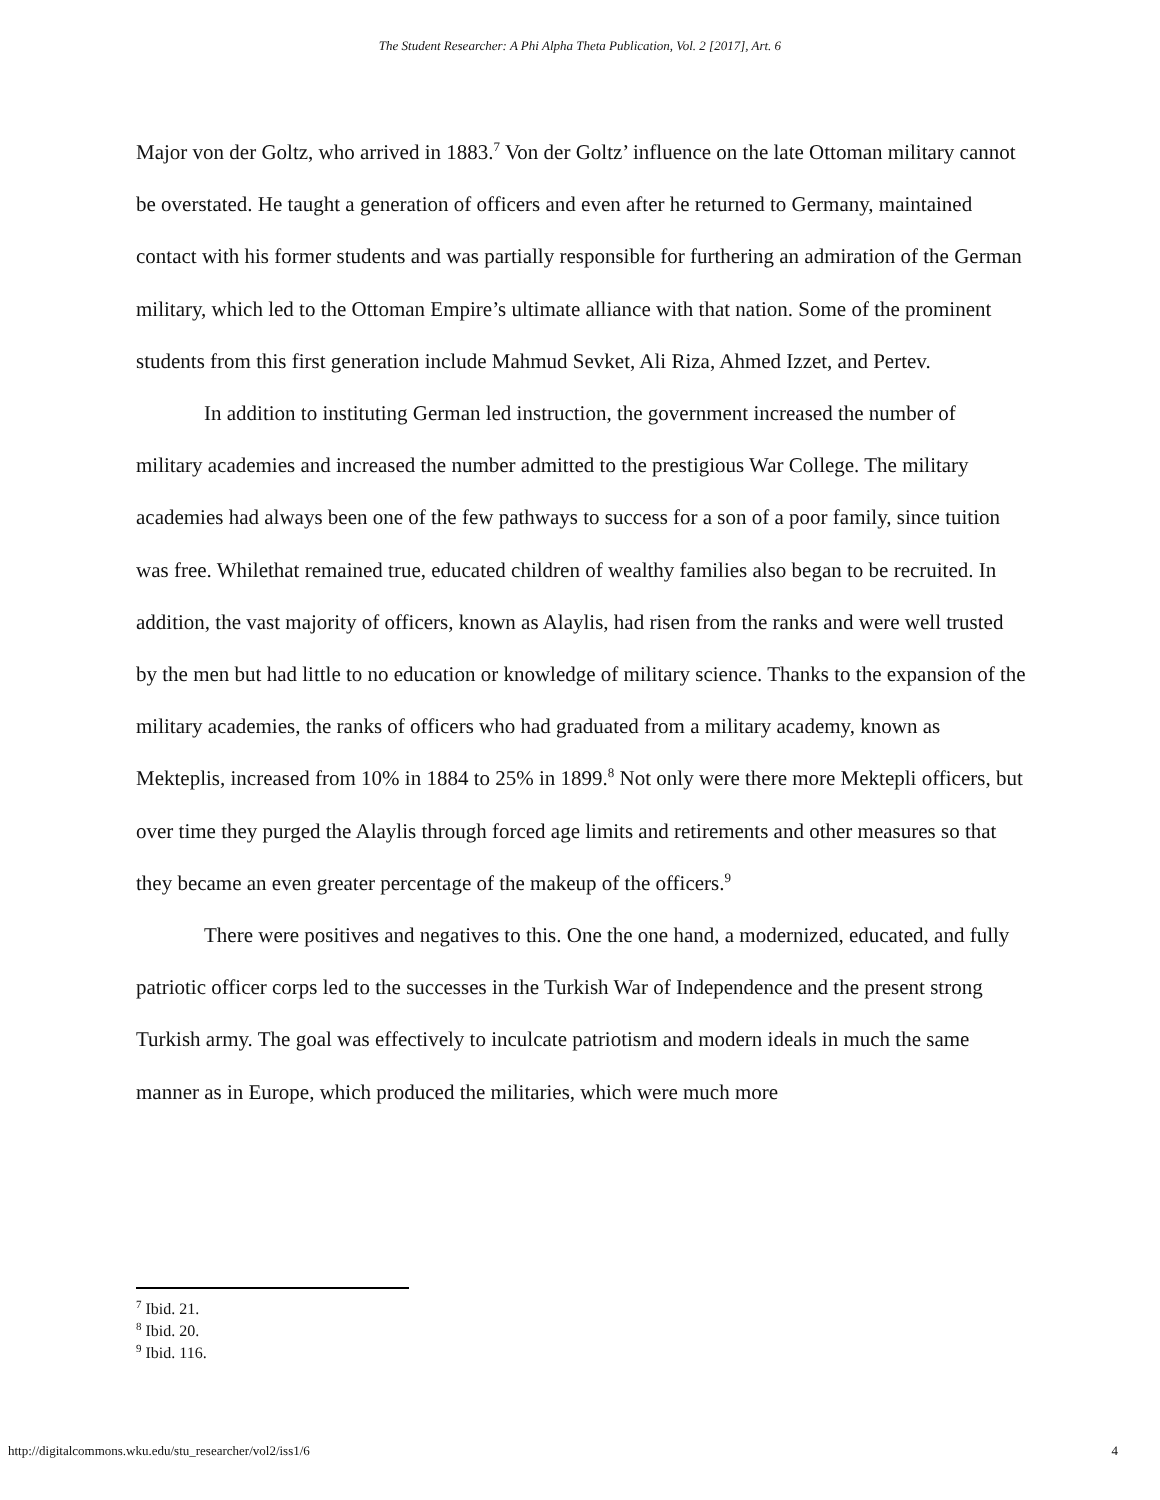The Student Researcher: A Phi Alpha Theta Publication, Vol. 2 [2017], Art. 6
Major von der Goltz, who arrived in 1883.<sup>7</sup> Von der Goltz’ influence on the late Ottoman military cannot be overstated. He taught a generation of officers and even after he returned to Germany, maintained contact with his former students and was partially responsible for furthering an admiration of the German military, which led to the Ottoman Empire’s ultimate alliance with that nation. Some of the prominent students from this first generation include Mahmud Sevket, Ali Riza, Ahmed Izzet, and Pertev.
In addition to instituting German led instruction, the government increased the number of military academies and increased the number admitted to the prestigious War College. The military academies had always been one of the few pathways to success for a son of a poor family, since tuition was free. Whilethat remained true, educated children of wealthy families also began to be recruited. In addition, the vast majority of officers, known as Alaylis, had risen from the ranks and were well trusted by the men but had little to no education or knowledge of military science. Thanks to the expansion of the military academies, the ranks of officers who had graduated from a military academy, known as Mekteplis, increased from 10% in 1884 to 25% in 1899.<sup>8</sup> Not only were there more Mektepli officers, but over time they purged the Alaylis through forced age limits and retirements and other measures so that they became an even greater percentage of the makeup of the officers.<sup>9</sup>
There were positives and negatives to this. One the one hand, a modernized, educated, and fully patriotic officer corps led to the successes in the Turkish War of Independence and the present strong Turkish army. The goal was effectively to inculcate patriotism and modern ideals in much the same manner as in Europe, which produced the militaries, which were much more
<sup>7</sup> Ibid. 21.
<sup>8</sup> Ibid. 20.
<sup>9</sup> Ibid. 116.
http://digitalcommons.wku.edu/stu_researcher/vol2/iss1/6 4